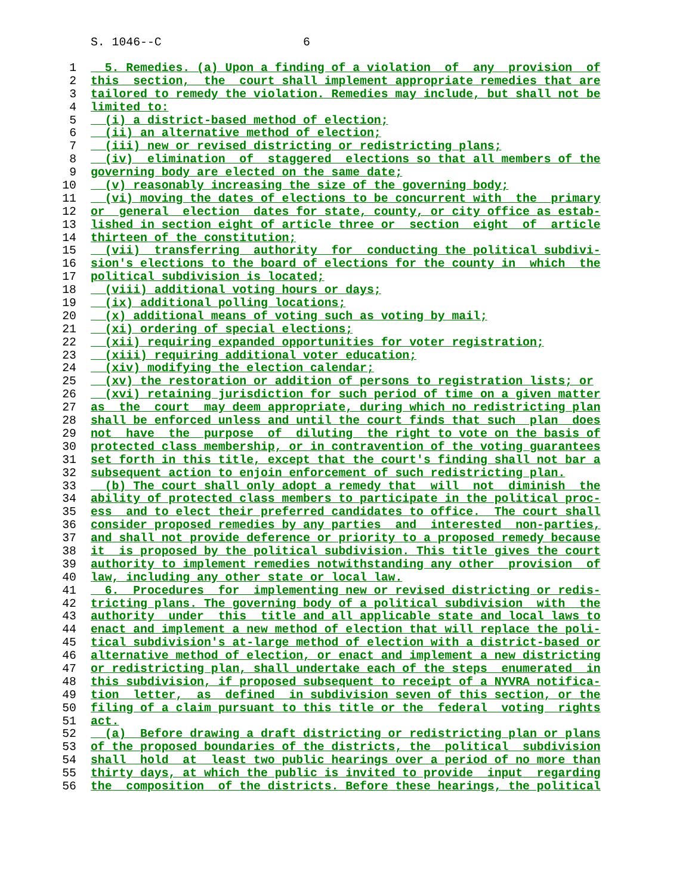S. 1046--C 6
1 5. Remedies. (a) Upon a finding of a violation of any provision of
2 this section, the court shall implement appropriate remedies that are
3 tailored to remedy the violation. Remedies may include, but shall not be
4 limited to:
5 (i) a district-based method of election;
6 (ii) an alternative method of election;
7 (iii) new or revised districting or redistricting plans;
8 (iv) elimination of staggered elections so that all members of the
9 governing body are elected on the same date;
10 (v) reasonably increasing the size of the governing body;
11 (vi) moving the dates of elections to be concurrent with the primary
12 or general election dates for state, county, or city office as estab-
13 lished in section eight of article three or section eight of article
14 thirteen of the constitution;
15 (vii) transferring authority for conducting the political subdivi-
16 sion's elections to the board of elections for the county in which the
17 political subdivision is located;
18 (viii) additional voting hours or days;
19 (ix) additional polling locations;
20 (x) additional means of voting such as voting by mail;
21 (xi) ordering of special elections;
22 (xii) requiring expanded opportunities for voter registration;
23 (xiii) requiring additional voter education;
24 (xiv) modifying the election calendar;
25 (xv) the restoration or addition of persons to registration lists; or
26 (xvi) retaining jurisdiction for such period of time on a given matter
27 as the court may deem appropriate, during which no redistricting plan
28 shall be enforced unless and until the court finds that such plan does
29 not have the purpose of diluting the right to vote on the basis of
30 protected class membership, or in contravention of the voting guarantees
31 set forth in this title, except that the court's finding shall not bar a
32 subsequent action to enjoin enforcement of such redistricting plan.
33 (b) The court shall only adopt a remedy that will not diminish the
34 ability of protected class members to participate in the political proc-
35 ess and to elect their preferred candidates to office. The court shall
36 consider proposed remedies by any parties and interested non-parties,
37 and shall not provide deference or priority to a proposed remedy because
38 it is proposed by the political subdivision. This title gives the court
39 authority to implement remedies notwithstanding any other provision of
40 law, including any other state or local law.
41 6. Procedures for implementing new or revised districting or redis-
42 tricting plans. The governing body of a political subdivision with the
43 authority under this title and all applicable state and local laws to
44 enact and implement a new method of election that will replace the poli-
45 tical subdivision's at-large method of election with a district-based or
46 alternative method of election, or enact and implement a new districting
47 or redistricting plan, shall undertake each of the steps enumerated in
48 this subdivision, if proposed subsequent to receipt of a NYVRA notifica-
49 tion letter, as defined in subdivision seven of this section, or the
50 filing of a claim pursuant to this title or the federal voting rights
51 act.
52 (a) Before drawing a draft districting or redistricting plan or plans
53 of the proposed boundaries of the districts, the political subdivision
54 shall hold at least two public hearings over a period of no more than
55 thirty days, at which the public is invited to provide input regarding
56 the composition of the districts. Before these hearings, the political